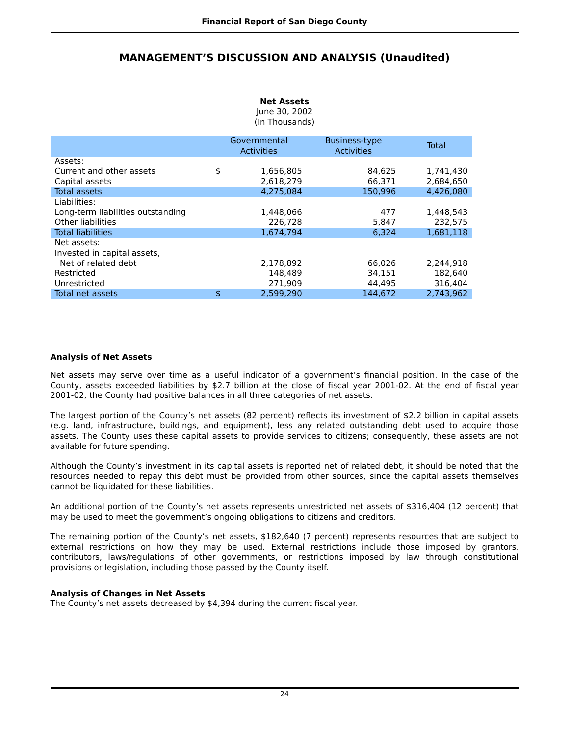Financial Report of San Diego County
MANAGEMENT’S DISCUSSION AND ANALYSIS (Unaudited)
Net Assets
June 30, 2002
(In Thousands)
| | Governmental Activities | | Business-type Activities | Total |
| --- | --- | --- | --- | --- |
| Assets: | | | | |
| Current and other assets | $ | 1,656,805 | 84,625 | 1,741,430 |
| Capital assets | | 2,618,279 | 66,371 | 2,684,650 |
| Total assets | | 4,275,084 | 150,996 | 4,426,080 |
| Liabilities: | | | | |
| Long-term liabilities outstanding | | 1,448,066 | 477 | 1,448,543 |
| Other liabilities | | 226,728 | 5,847 | 232,575 |
| Total liabilities | | 1,674,794 | 6,324 | 1,681,118 |
| Net assets: | | | | |
| Invested in capital assets, | | | | |
| Net of related debt | | 2,178,892 | 66,026 | 2,244,918 |
| Restricted | | 148,489 | 34,151 | 182,640 |
| Unrestricted | | 271,909 | 44,495 | 316,404 |
| Total net assets | $ | 2,599,290 | 144,672 | 2,743,962 |
Analysis of Net Assets
Net assets may serve over time as a useful indicator of a government’s financial position. In the case of the County, assets exceeded liabilities by $2.7 billion at the close of fiscal year 2001-02. At the end of fiscal year 2001-02, the County had positive balances in all three categories of net assets.
The largest portion of the County’s net assets (82 percent) reflects its investment of $2.2 billion in capital assets (e.g. land, infrastructure, buildings, and equipment), less any related outstanding debt used to acquire those assets. The County uses these capital assets to provide services to citizens; consequently, these assets are not available for future spending.
Although the County’s investment in its capital assets is reported net of related debt, it should be noted that the resources needed to repay this debt must be provided from other sources, since the capital assets themselves cannot be liquidated for these liabilities.
An additional portion of the County’s net assets represents unrestricted net assets of $316,404 (12 percent) that may be used to meet the government’s ongoing obligations to citizens and creditors.
The remaining portion of the County’s net assets, $182,640 (7 percent) represents resources that are subject to external restrictions on how they may be used. External restrictions include those imposed by grantors, contributors, laws/regulations of other governments, or restrictions imposed by law through constitutional provisions or legislation, including those passed by the County itself.
Analysis of Changes in Net Assets
The County’s net assets decreased by $4,394 during the current fiscal year.
24